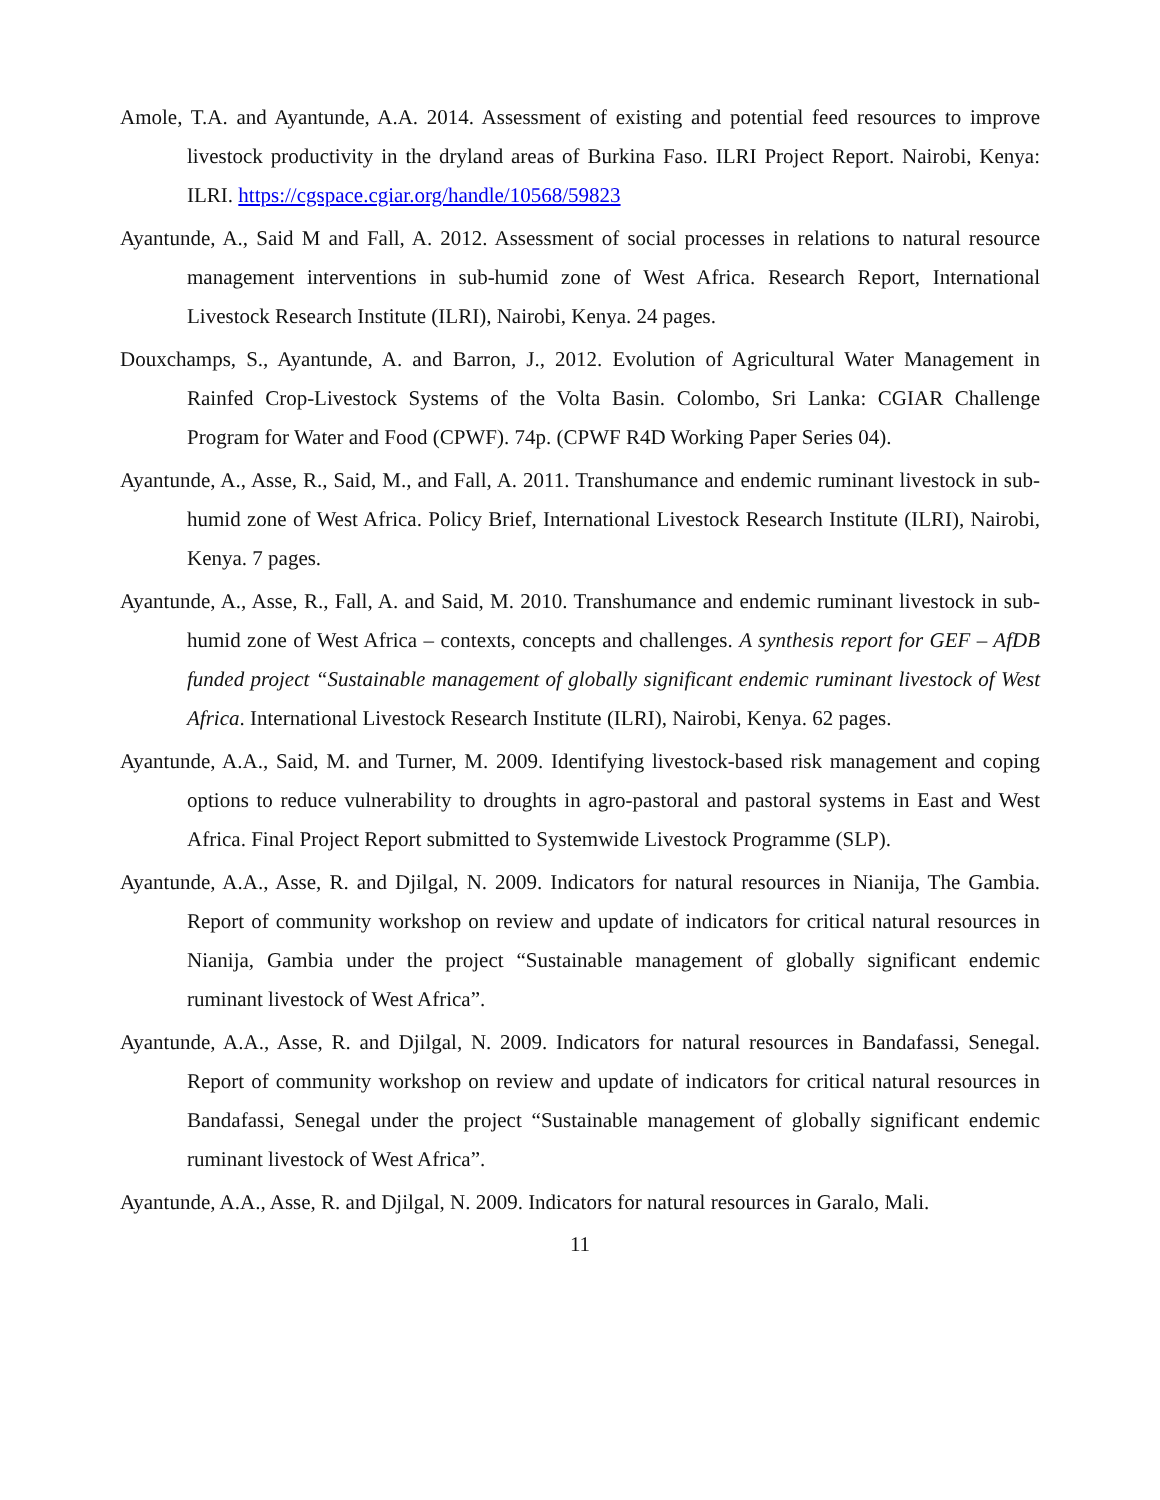Amole, T.A. and Ayantunde, A.A. 2014. Assessment of existing and potential feed resources to improve livestock productivity in the dryland areas of Burkina Faso. ILRI Project Report. Nairobi, Kenya: ILRI. https://cgspace.cgiar.org/handle/10568/59823
Ayantunde, A., Said M and Fall, A. 2012. Assessment of social processes in relations to natural resource management interventions in sub-humid zone of West Africa. Research Report, International Livestock Research Institute (ILRI), Nairobi, Kenya. 24 pages.
Douxchamps, S., Ayantunde, A. and Barron, J., 2012. Evolution of Agricultural Water Management in Rainfed Crop-Livestock Systems of the Volta Basin. Colombo, Sri Lanka: CGIAR Challenge Program for Water and Food (CPWF). 74p. (CPWF R4D Working Paper Series 04).
Ayantunde, A., Asse, R., Said, M., and Fall, A. 2011. Transhumance and endemic ruminant livestock in sub-humid zone of West Africa. Policy Brief, International Livestock Research Institute (ILRI), Nairobi, Kenya. 7 pages.
Ayantunde, A., Asse, R., Fall, A. and Said, M. 2010. Transhumance and endemic ruminant livestock in sub-humid zone of West Africa – contexts, concepts and challenges. A synthesis report for GEF – AfDB funded project “Sustainable management of globally significant endemic ruminant livestock of West Africa. International Livestock Research Institute (ILRI), Nairobi, Kenya. 62 pages.
Ayantunde, A.A., Said, M. and Turner, M. 2009. Identifying livestock-based risk management and coping options to reduce vulnerability to droughts in agro-pastoral and pastoral systems in East and West Africa. Final Project Report submitted to Systemwide Livestock Programme (SLP).
Ayantunde, A.A., Asse, R. and Djilgal, N. 2009. Indicators for natural resources in Nianija, The Gambia. Report of community workshop on review and update of indicators for critical natural resources in Nianija, Gambia under the project “Sustainable management of globally significant endemic ruminant livestock of West Africa”.
Ayantunde, A.A., Asse, R. and Djilgal, N. 2009. Indicators for natural resources in Bandafassi, Senegal. Report of community workshop on review and update of indicators for critical natural resources in Bandafassi, Senegal under the project “Sustainable management of globally significant endemic ruminant livestock of West Africa”.
Ayantunde, A.A., Asse, R. and Djilgal, N. 2009. Indicators for natural resources in Garalo, Mali.
11